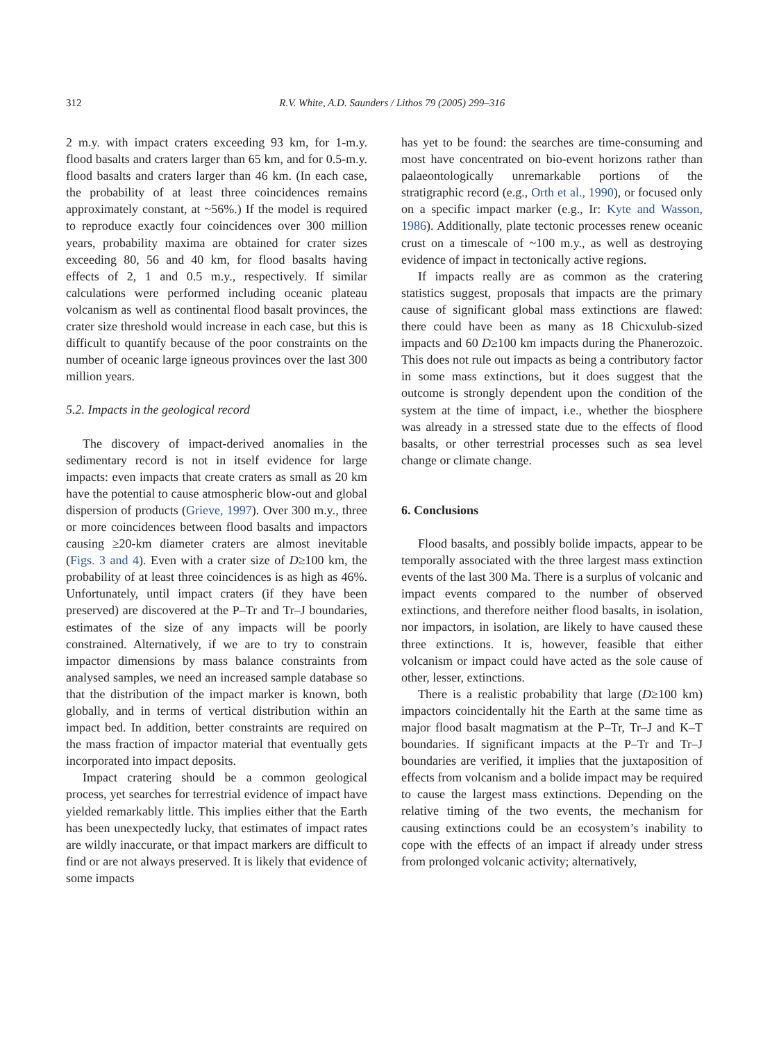312
R.V. White, A.D. Saunders / Lithos 79 (2005) 299–316
2 m.y. with impact craters exceeding 93 km, for 1-m.y. flood basalts and craters larger than 65 km, and for 0.5-m.y. flood basalts and craters larger than 46 km. (In each case, the probability of at least three coincidences remains approximately constant, at ~56%.) If the model is required to reproduce exactly four coincidences over 300 million years, probability maxima are obtained for crater sizes exceeding 80, 56 and 40 km, for flood basalts having effects of 2, 1 and 0.5 m.y., respectively. If similar calculations were performed including oceanic plateau volcanism as well as continental flood basalt provinces, the crater size threshold would increase in each case, but this is difficult to quantify because of the poor constraints on the number of oceanic large igneous provinces over the last 300 million years.
5.2. Impacts in the geological record
The discovery of impact-derived anomalies in the sedimentary record is not in itself evidence for large impacts: even impacts that create craters as small as 20 km have the potential to cause atmospheric blow-out and global dispersion of products (Grieve, 1997). Over 300 m.y., three or more coincidences between flood basalts and impactors causing ≥20-km diameter craters are almost inevitable (Figs. 3 and 4). Even with a crater size of D≥100 km, the probability of at least three coincidences is as high as 46%. Unfortunately, until impact craters (if they have been preserved) are discovered at the P–Tr and Tr–J boundaries, estimates of the size of any impacts will be poorly constrained. Alternatively, if we are to try to constrain impactor dimensions by mass balance constraints from analysed samples, we need an increased sample database so that the distribution of the impact marker is known, both globally, and in terms of vertical distribution within an impact bed. In addition, better constraints are required on the mass fraction of impactor material that eventually gets incorporated into impact deposits.
Impact cratering should be a common geological process, yet searches for terrestrial evidence of impact have yielded remarkably little. This implies either that the Earth has been unexpectedly lucky, that estimates of impact rates are wildly inaccurate, or that impact markers are difficult to find or are not always preserved. It is likely that evidence of some impacts
has yet to be found: the searches are time-consuming and most have concentrated on bio-event horizons rather than palaeontologically unremarkable portions of the stratigraphic record (e.g., Orth et al., 1990), or focused only on a specific impact marker (e.g., Ir: Kyte and Wasson, 1986). Additionally, plate tectonic processes renew oceanic crust on a timescale of ~100 m.y., as well as destroying evidence of impact in tectonically active regions.
If impacts really are as common as the cratering statistics suggest, proposals that impacts are the primary cause of significant global mass extinctions are flawed: there could have been as many as 18 Chicxulub-sized impacts and 60 D≥100 km impacts during the Phanerozoic. This does not rule out impacts as being a contributory factor in some mass extinctions, but it does suggest that the outcome is strongly dependent upon the condition of the system at the time of impact, i.e., whether the biosphere was already in a stressed state due to the effects of flood basalts, or other terrestrial processes such as sea level change or climate change.
6. Conclusions
Flood basalts, and possibly bolide impacts, appear to be temporally associated with the three largest mass extinction events of the last 300 Ma. There is a surplus of volcanic and impact events compared to the number of observed extinctions, and therefore neither flood basalts, in isolation, nor impactors, in isolation, are likely to have caused these three extinctions. It is, however, feasible that either volcanism or impact could have acted as the sole cause of other, lesser, extinctions.
There is a realistic probability that large (D≥100 km) impactors coincidentally hit the Earth at the same time as major flood basalt magmatism at the P–Tr, Tr–J and K–T boundaries. If significant impacts at the P–Tr and Tr–J boundaries are verified, it implies that the juxtaposition of effects from volcanism and a bolide impact may be required to cause the largest mass extinctions. Depending on the relative timing of the two events, the mechanism for causing extinctions could be an ecosystem’s inability to cope with the effects of an impact if already under stress from prolonged volcanic activity; alternatively,